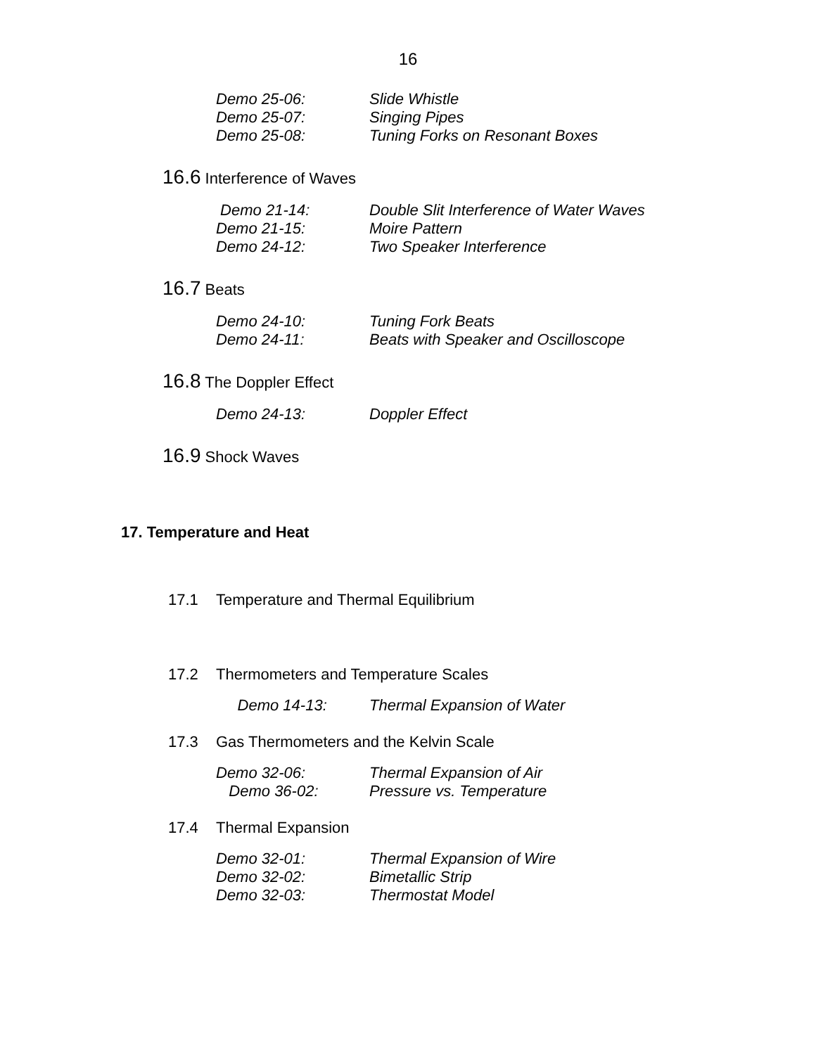16
Demo 25-06: Slide Whistle
Demo 25-07: Singing Pipes
Demo 25-08: Tuning Forks on Resonant Boxes
16.6 Interference of Waves
Demo 21-14: Double Slit Interference of Water Waves
Demo 21-15: Moire Pattern
Demo 24-12: Two Speaker Interference
16.7 Beats
Demo 24-10: Tuning Fork Beats
Demo 24-11: Beats with Speaker and Oscilloscope
16.8 The Doppler Effect
Demo 24-13: Doppler Effect
16.9 Shock Waves
17. Temperature and Heat
17.1 Temperature and Thermal Equilibrium
17.2 Thermometers and Temperature Scales
Demo 14-13: Thermal Expansion of Water
17.3 Gas Thermometers and the Kelvin Scale
Demo 32-06: Thermal Expansion of Air
Demo 36-02: Pressure vs. Temperature
17.4 Thermal Expansion
Demo 32-01: Thermal Expansion of Wire
Demo 32-02: Bimetallic Strip
Demo 32-03: Thermostat Model